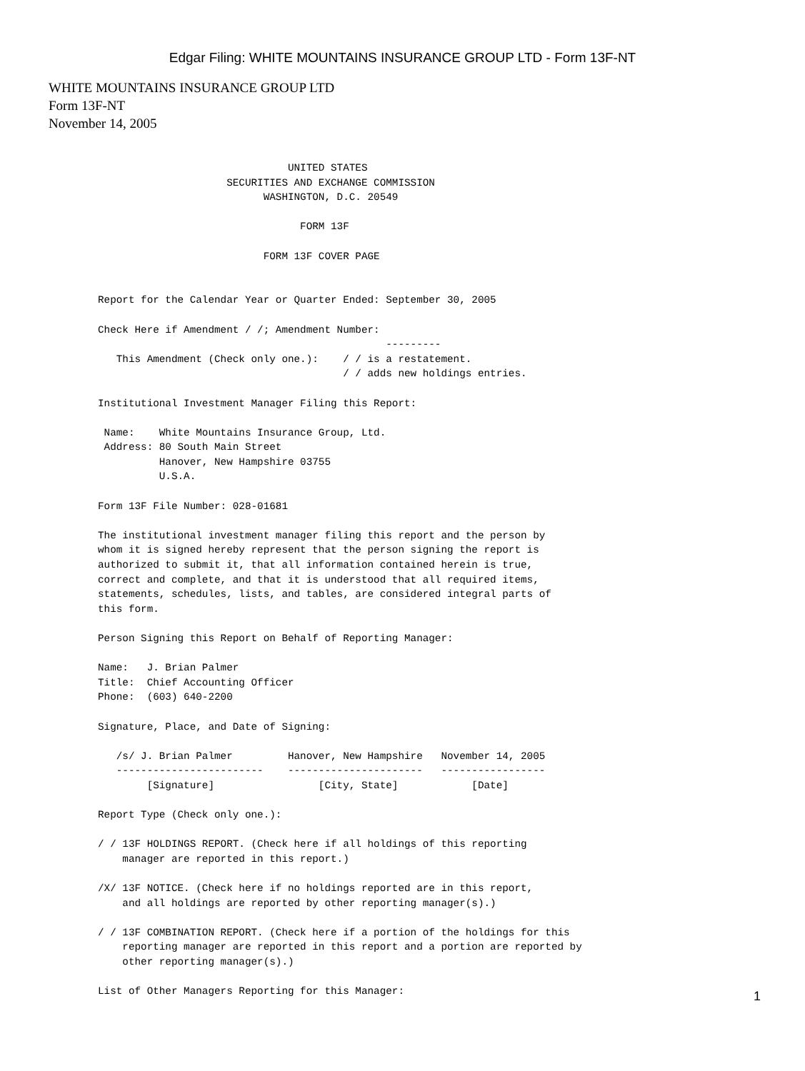Edgar Filing: WHITE MOUNTAINS INSURANCE GROUP LTD - Form 13F-NT
WHITE MOUNTAINS INSURANCE GROUP LTD
Form 13F-NT
November 14, 2005
                               UNITED STATES
                     SECURITIES AND EXCHANGE COMMISSION
                           WASHINGTON, D.C. 20549

                                 FORM 13F

                           FORM 13F COVER PAGE


Report for the Calendar Year or Quarter Ended: September 30, 2005

Check Here if Amendment / /; Amendment Number:
                                               ---------
   This Amendment (Check only one.):    / / is a restatement.
                                        / / adds new holdings entries.

Institutional Investment Manager Filing this Report:

 Name:    White Mountains Insurance Group, Ltd.
 Address: 80 South Main Street
          Hanover, New Hampshire 03755
          U.S.A.

Form 13F File Number: 028-01681

The institutional investment manager filing this report and the person by
whom it is signed hereby represent that the person signing the report is
authorized to submit it, that all information contained herein is true,
correct and complete, and that it is understood that all required items,
statements, schedules, lists, and tables, are considered integral parts of
this form.

Person Signing this Report on Behalf of Reporting Manager:

Name:   J. Brian Palmer
Title:  Chief Accounting Officer
Phone:  (603) 640-2200

Signature, Place, and Date of Signing:

   /s/ J. Brian Palmer         Hanover, New Hampshire   November 14, 2005
   ------------------------    ----------------------   -----------------
        [Signature]                 [City, State]            [Date]

Report Type (Check only one.):

/ / 13F HOLDINGS REPORT. (Check here if all holdings of this reporting
    manager are reported in this report.)

/X/ 13F NOTICE. (Check here if no holdings reported are in this report,
    and all holdings are reported by other reporting manager(s).)

/ / 13F COMBINATION REPORT. (Check here if a portion of the holdings for this
    reporting manager are reported in this report and a portion are reported by
    other reporting manager(s).)

List of Other Managers Reporting for this Manager:
1